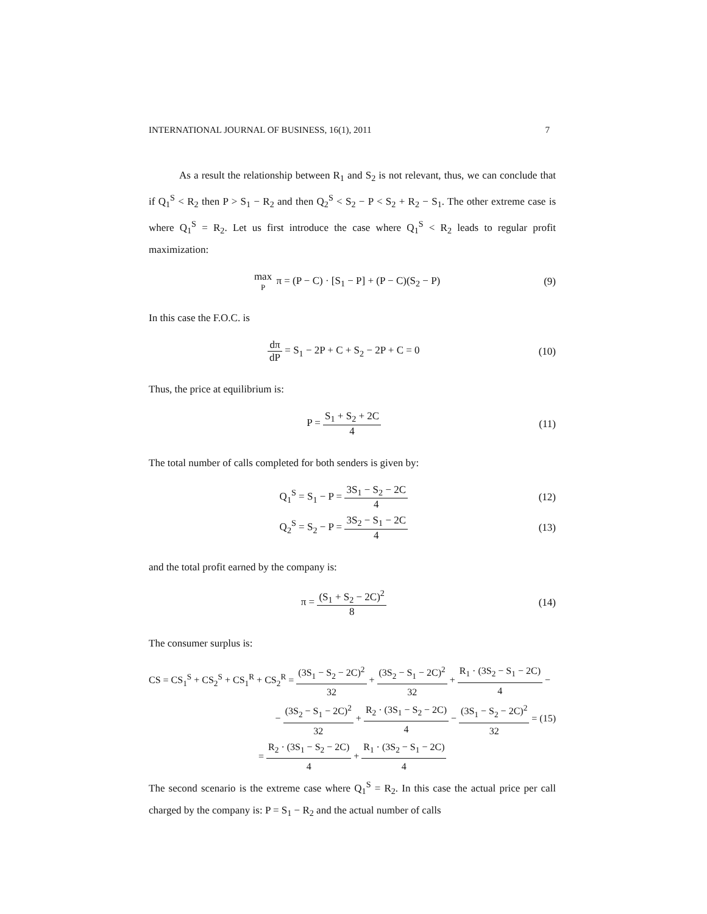INTERNATIONAL JOURNAL OF BUSINESS, 16(1), 2011 7
As a result the relationship between R<sub>1</sub> and S<sub>2</sub> is not relevant, thus, we can conclude that if Q<sub>1</sub><sup>S</sup> < R<sub>2</sub> then P > S<sub>1</sub> − R<sub>2</sub> and then Q<sub>2</sub><sup>S</sup> < S<sub>2</sub> − P < S<sub>2</sub> + R<sub>2</sub> − S<sub>1</sub>. The other extreme case is where Q<sub>1</sub><sup>S</sup> = R<sub>2</sub>. Let us first introduce the case where Q<sub>1</sub><sup>S</sup> < R<sub>2</sub> leads to regular profit maximization:
max P π = (P − C) · [S<sub>1</sub> − P] + (P − C)(S<sub>2</sub> − P)
(9)
In this case the F.O.C. is
dπ dP = S<sub>1</sub> − 2P + C + S<sub>2</sub> − 2P + C = 0
(10)
Thus, the price at equilibrium is:
P = S<sub>1</sub> + S<sub>2</sub> + 2C 4 (11)
The total number of calls completed for both senders is given by:
Q<sub>1</sub><sup>S</sup> = S<sub>1</sub> − P = 3S<sub>1</sub> − S<sub>2</sub> − 2C 4 (12)
Q<sub>2</sub><sup>S</sup> = S<sub>2</sub> − P = 3S<sub>2</sub> − S<sub>1</sub> − 2C 4 (13)
and the total profit earned by the company is:
π = (S<sub>1</sub> + S<sub>2</sub> − 2C)<sup>2</sup> 8 (14)
The consumer surplus is:
CS = CS<sub>1</sub><sup>S</sup> + CS<sub>2</sub><sup>S</sup> + CS<sub>1</sub><sup>R</sup> + CS<sub>2</sub><sup>R</sup> = (3S<sub>1</sub> − S<sub>2</sub> − 2C)<sup>2</sup> 32 + (3S<sub>2</sub> − S<sub>1</sub> − 2C)<sup>2</sup> 32 + R<sub>1</sub> · (3S<sub>2</sub> − S<sub>1</sub> − 2C) 4 −
− (3S<sub>2</sub> − S<sub>1</sub> − 2C)<sup>2</sup> 32 + R<sub>2</sub> · (3S<sub>1</sub> − S<sub>2</sub> − 2C) 4 − (3S<sub>1</sub> − S<sub>2</sub> − 2C)<sup>2</sup> 32 = (15)
= R<sub>2</sub> · (3S<sub>1</sub> − S<sub>2</sub> − 2C) 4 + R<sub>1</sub> · (3S<sub>2</sub> − S<sub>1</sub> − 2C) 4
The second scenario is the extreme case where Q<sub>1</sub><sup>S</sup> = R<sub>2</sub>. In this case the actual price per call charged by the company is: P = S<sub>1</sub> − R<sub>2</sub> and the actual number of calls